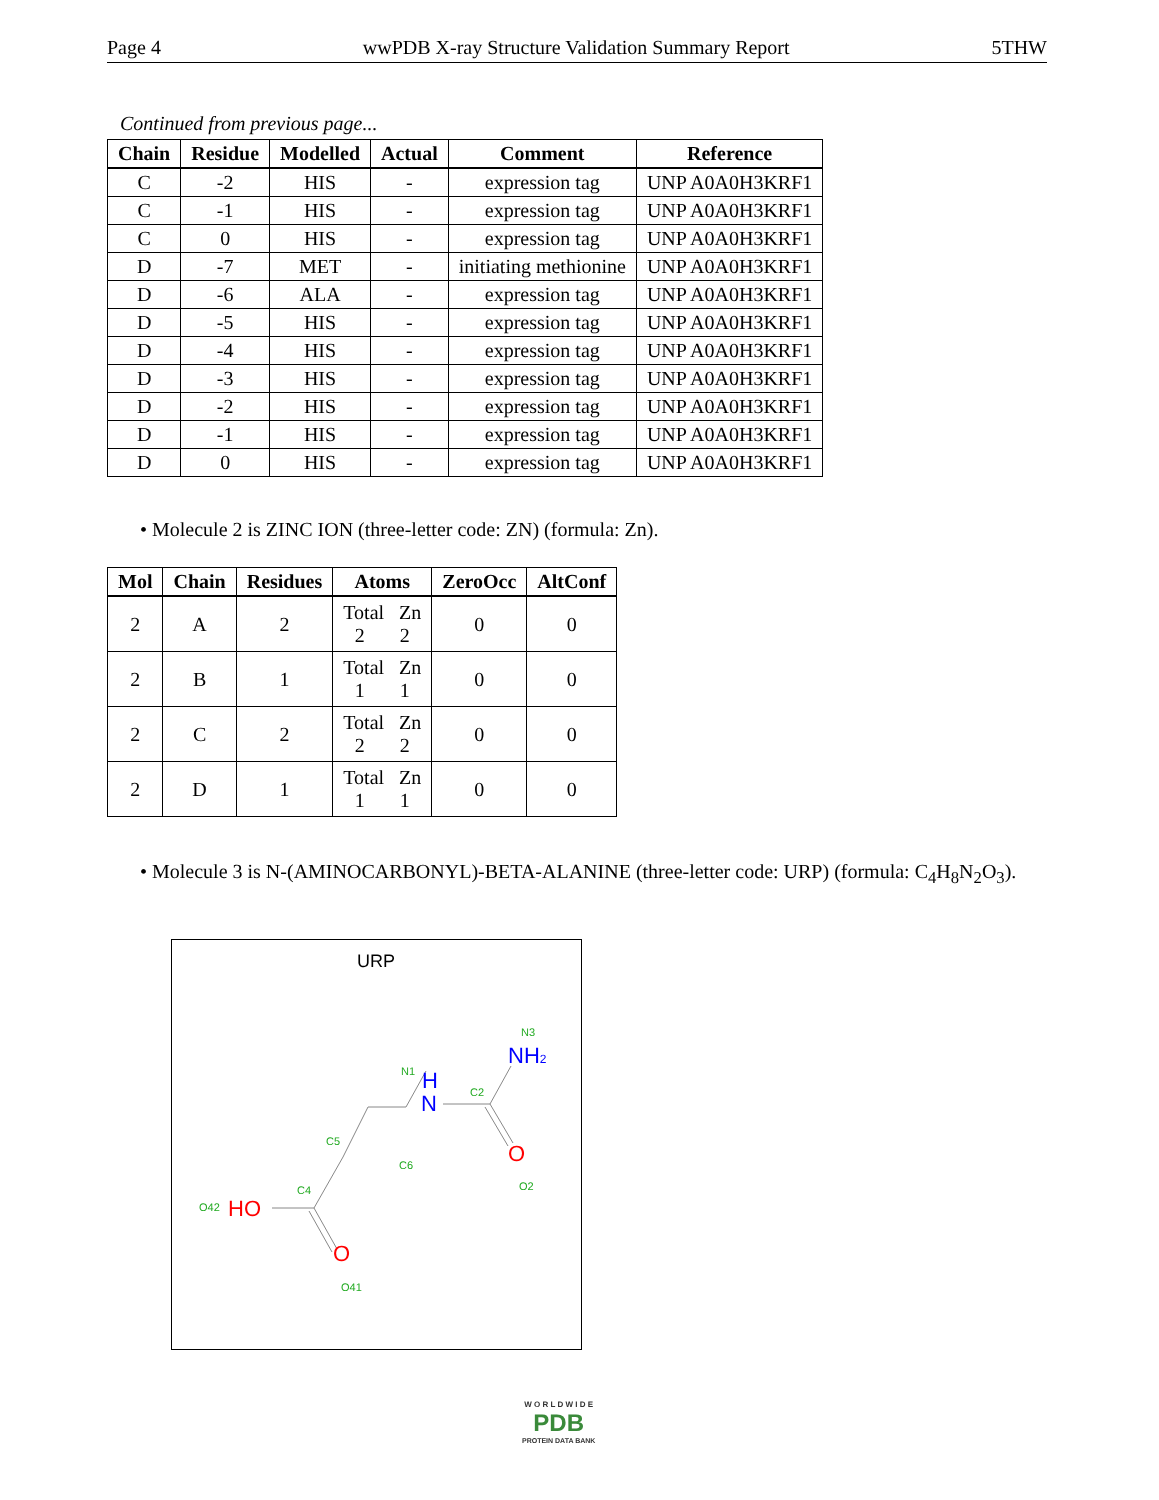Page 4 wwPDB X-ray Structure Validation Summary Report 5THW
Continued from previous page...
| Chain | Residue | Modelled | Actual | Comment | Reference |
| --- | --- | --- | --- | --- | --- |
| C | -2 | HIS | - | expression tag | UNP A0A0H3KRF1 |
| C | -1 | HIS | - | expression tag | UNP A0A0H3KRF1 |
| C | 0 | HIS | - | expression tag | UNP A0A0H3KRF1 |
| D | -7 | MET | - | initiating methionine | UNP A0A0H3KRF1 |
| D | -6 | ALA | - | expression tag | UNP A0A0H3KRF1 |
| D | -5 | HIS | - | expression tag | UNP A0A0H3KRF1 |
| D | -4 | HIS | - | expression tag | UNP A0A0H3KRF1 |
| D | -3 | HIS | - | expression tag | UNP A0A0H3KRF1 |
| D | -2 | HIS | - | expression tag | UNP A0A0H3KRF1 |
| D | -1 | HIS | - | expression tag | UNP A0A0H3KRF1 |
| D | 0 | HIS | - | expression tag | UNP A0A0H3KRF1 |
• Molecule 2 is ZINC ION (three-letter code: ZN) (formula: Zn).
| Mol | Chain | Residues | Atoms | ZeroOcc | AltConf |
| --- | --- | --- | --- | --- | --- |
| 2 | A | 2 | Total Zn 2 2 | 0 | 0 |
| 2 | B | 1 | Total Zn 1 1 | 0 | 0 |
| 2 | C | 2 | Total Zn 2 2 | 0 | 0 |
| 2 | D | 1 | Total Zn 1 1 | 0 | 0 |
• Molecule 3 is N-(AMINOCARBONYL)-BETA-ALANINE (three-letter code: URP) (formula: C<sub>4</sub>H<sub>8</sub>N<sub>2</sub>O<sub>3</sub>).
URP
N3
N1
C2
C5
C6
O2
C4
O42
O41
NH2
H
N
O
HO
O
W O R L D W I D E
PDB
PROTEIN DATA BANK